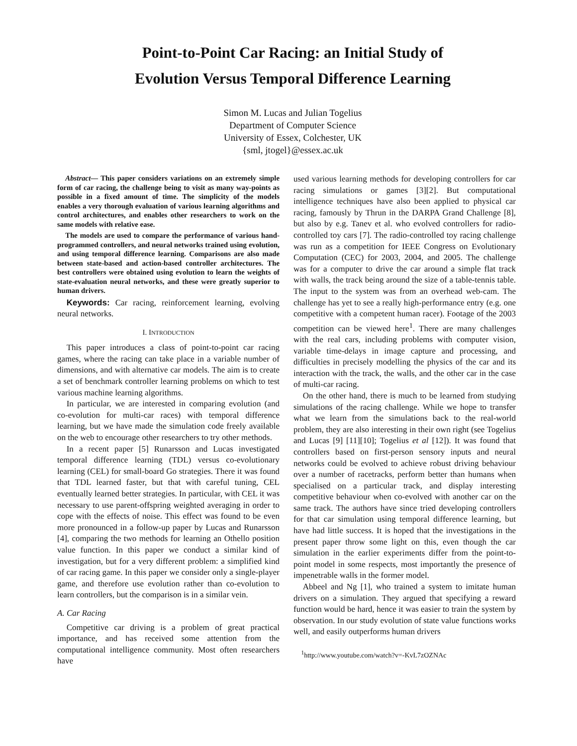Point-to-Point Car Racing: an Initial Study of
Evolution Versus Temporal Difference Learning
Simon M. Lucas and Julian Togelius
Department of Computer Science
University of Essex, Colchester, UK
{sml, jtogel}@essex.ac.uk
Abstract— This paper considers variations on an extremely simple form of car racing, the challenge being to visit as many way-points as possible in a fixed amount of time. The simplicity of the models enables a very thorough evaluation of various learning algorithms and control architectures, and enables other researchers to work on the same models with relative ease.
The models are used to compare the performance of various hand-programmed controllers, and neural networks trained using evolution, and using temporal difference learning. Comparisons are also made between state-based and action-based controller architectures. The best controllers were obtained using evolution to learn the weights of state-evaluation neural networks, and these were greatly superior to human drivers.
Keywords: Car racing, reinforcement learning, evolving neural networks.
I. INTRODUCTION
This paper introduces a class of point-to-point car racing games, where the racing can take place in a variable number of dimensions, and with alternative car models. The aim is to create a set of benchmark controller learning problems on which to test various machine learning algorithms.
In particular, we are interested in comparing evolution (and co-evolution for multi-car races) with temporal difference learning, but we have made the simulation code freely available on the web to encourage other researchers to try other methods.
In a recent paper [5] Runarsson and Lucas investigated temporal difference learning (TDL) versus co-evolutionary learning (CEL) for small-board Go strategies. There it was found that TDL learned faster, but that with careful tuning, CEL eventually learned better strategies. In particular, with CEL it was necessary to use parent-offspring weighted averaging in order to cope with the effects of noise. This effect was found to be even more pronounced in a follow-up paper by Lucas and Runarsson [4], comparing the two methods for learning an Othello position value function. In this paper we conduct a similar kind of investigation, but for a very different problem: a simplified kind of car racing game. In this paper we consider only a single-player game, and therefore use evolution rather than co-evolution to learn controllers, but the comparison is in a similar vein.
A. Car Racing
Competitive car driving is a problem of great practical importance, and has received some attention from the computational intelligence community. Most often researchers have
used various learning methods for developing controllers for car racing simulations or games [3][2]. But computational intelligence techniques have also been applied to physical car racing, famously by Thrun in the DARPA Grand Challenge [8], but also by e.g. Tanev et al. who evolved controllers for radio-controlled toy cars [7]. The radio-controlled toy racing challenge was run as a competition for IEEE Congress on Evolutionary Computation (CEC) for 2003, 2004, and 2005. The challenge was for a computer to drive the car around a simple flat track with walls, the track being around the size of a table-tennis table. The input to the system was from an overhead web-cam. The challenge has yet to see a really high-performance entry (e.g. one competitive with a competent human racer). Footage of the 2003 competition can be viewed here<sup>1</sup>. There are many challenges with the real cars, including problems with computer vision, variable time-delays in image capture and processing, and difficulties in precisely modelling the physics of the car and its interaction with the track, the walls, and the other car in the case of multi-car racing.
On the other hand, there is much to be learned from studying simulations of the racing challenge. While we hope to transfer what we learn from the simulations back to the real-world problem, they are also interesting in their own right (see Togelius and Lucas [9] [11][10]; Togelius et al [12]). It was found that controllers based on first-person sensory inputs and neural networks could be evolved to achieve robust driving behaviour over a number of racetracks, perform better than humans when specialised on a particular track, and display interesting competitive behaviour when co-evolved with another car on the same track. The authors have since tried developing controllers for that car simulation using temporal difference learning, but have had little success. It is hoped that the investigations in the present paper throw some light on this, even though the car simulation in the earlier experiments differ from the point-to-point model in some respects, most importantly the presence of impenetrable walls in the former model.
Abbeel and Ng [1], who trained a system to imitate human drivers on a simulation. They argued that specifying a reward function would be hard, hence it was easier to train the system by observation. In our study evolution of state value functions works well, and easily outperforms human drivers
<sup>1</sup> http://www.youtube.com/watch?v=-KvL7zOZNAc